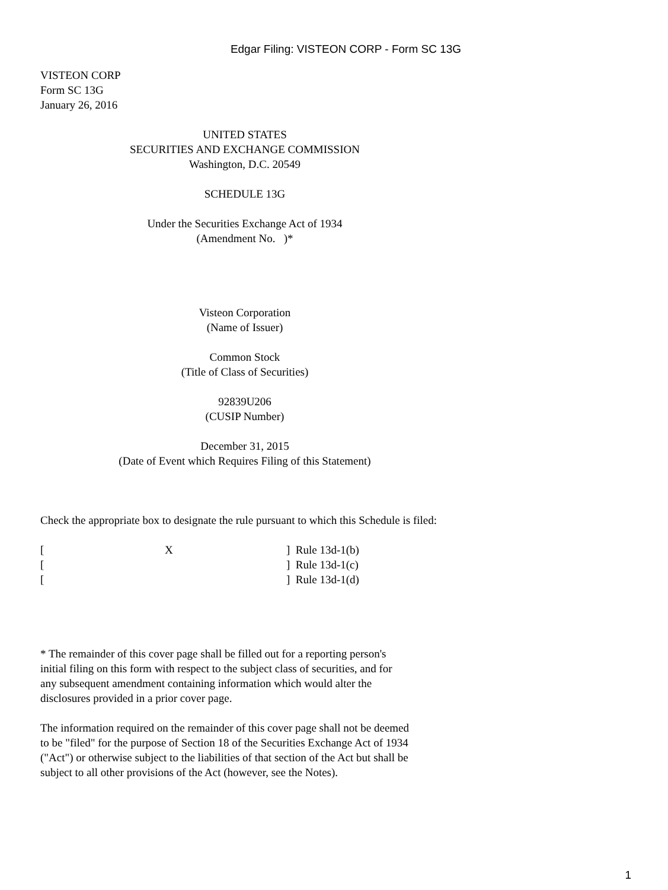Edgar Filing: VISTEON CORP - Form SC 13G
VISTEON CORP
Form SC 13G
January 26, 2016
UNITED STATES
SECURITIES AND EXCHANGE COMMISSION
Washington, D.C. 20549
SCHEDULE 13G
Under the Securities Exchange Act of 1934
(Amendment No. )*
Visteon Corporation
(Name of Issuer)
Common Stock
(Title of Class of Securities)
92839U206
(CUSIP Number)
December 31, 2015
(Date of Event which Requires Filing of this Statement)
Check the appropriate box to designate the rule pursuant to which this Schedule is filed:
| [ | X | ] Rule 13d-1(b) |
| [ | | ] Rule 13d-1(c) |
| [ | | ] Rule 13d-1(d) |
* The remainder of this cover page shall be filled out for a reporting person's
initial filing on this form with respect to the subject class of securities, and for
any subsequent amendment containing information which would alter the
disclosures provided in a prior cover page.
The information required on the remainder of this cover page shall not be deemed
to be "filed" for the purpose of Section 18 of the Securities Exchange Act of 1934
("Act") or otherwise subject to the liabilities of that section of the Act but shall be
subject to all other provisions of the Act (however, see the Notes).
1